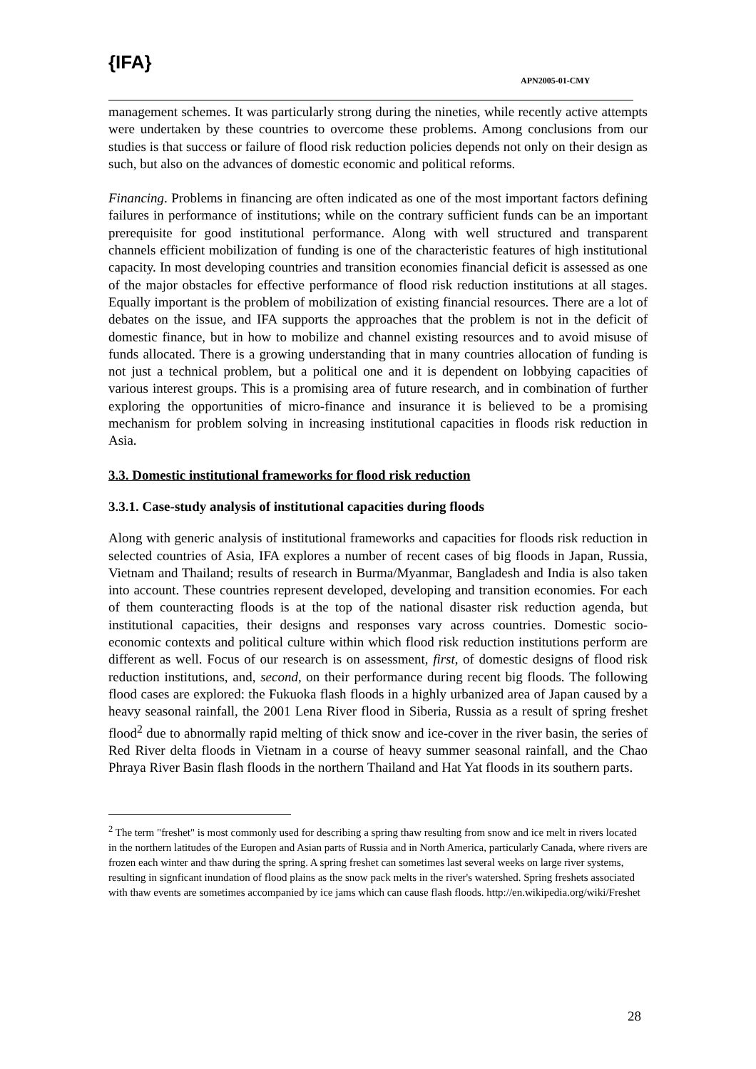{IFA}
APN2005-01-CMY
management schemes. It was particularly strong during the nineties, while recently active attempts were undertaken by these countries to overcome these problems. Among conclusions from our studies is that success or failure of flood risk reduction policies depends not only on their design as such, but also on the advances of domestic economic and political reforms.
Financing. Problems in financing are often indicated as one of the most important factors defining failures in performance of institutions; while on the contrary sufficient funds can be an important prerequisite for good institutional performance. Along with well structured and transparent channels efficient mobilization of funding is one of the characteristic features of high institutional capacity. In most developing countries and transition economies financial deficit is assessed as one of the major obstacles for effective performance of flood risk reduction institutions at all stages. Equally important is the problem of mobilization of existing financial resources. There are a lot of debates on the issue, and IFA supports the approaches that the problem is not in the deficit of domestic finance, but in how to mobilize and channel existing resources and to avoid misuse of funds allocated. There is a growing understanding that in many countries allocation of funding is not just a technical problem, but a political one and it is dependent on lobbying capacities of various interest groups. This is a promising area of future research, and in combination of further exploring the opportunities of micro-finance and insurance it is believed to be a promising mechanism for problem solving in increasing institutional capacities in floods risk reduction in Asia.
3.3. Domestic institutional frameworks for flood risk reduction
3.3.1. Case-study analysis of institutional capacities during floods
Along with generic analysis of institutional frameworks and capacities for floods risk reduction in selected countries of Asia, IFA explores a number of recent cases of big floods in Japan, Russia, Vietnam and Thailand; results of research in Burma/Myanmar, Bangladesh and India is also taken into account. These countries represent developed, developing and transition economies. For each of them counteracting floods is at the top of the national disaster risk reduction agenda, but institutional capacities, their designs and responses vary across countries. Domestic socio-economic contexts and political culture within which flood risk reduction institutions perform are different as well. Focus of our research is on assessment, first, of domestic designs of flood risk reduction institutions, and, second, on their performance during recent big floods. The following flood cases are explored: the Fukuoka flash floods in a highly urbanized area of Japan caused by a heavy seasonal rainfall, the 2001 Lena River flood in Siberia, Russia as a result of spring freshet flood<sup>2</sup> due to abnormally rapid melting of thick snow and ice-cover in the river basin, the series of Red River delta floods in Vietnam in a course of heavy summer seasonal rainfall, and the Chao Phraya River Basin flash floods in the northern Thailand and Hat Yat floods in its southern parts.
<sup>2</sup> The term "freshet" is most commonly used for describing a spring thaw resulting from snow and ice melt in rivers located in the northern latitudes of the Europen and Asian parts of Russia and in North America, particularly Canada, where rivers are frozen each winter and thaw during the spring. A spring freshet can sometimes last several weeks on large river systems, resulting in signficant inundation of flood plains as the snow pack melts in the river's watershed. Spring freshets associated with thaw events are sometimes accompanied by ice jams which can cause flash floods. http://en.wikipedia.org/wiki/Freshet
28